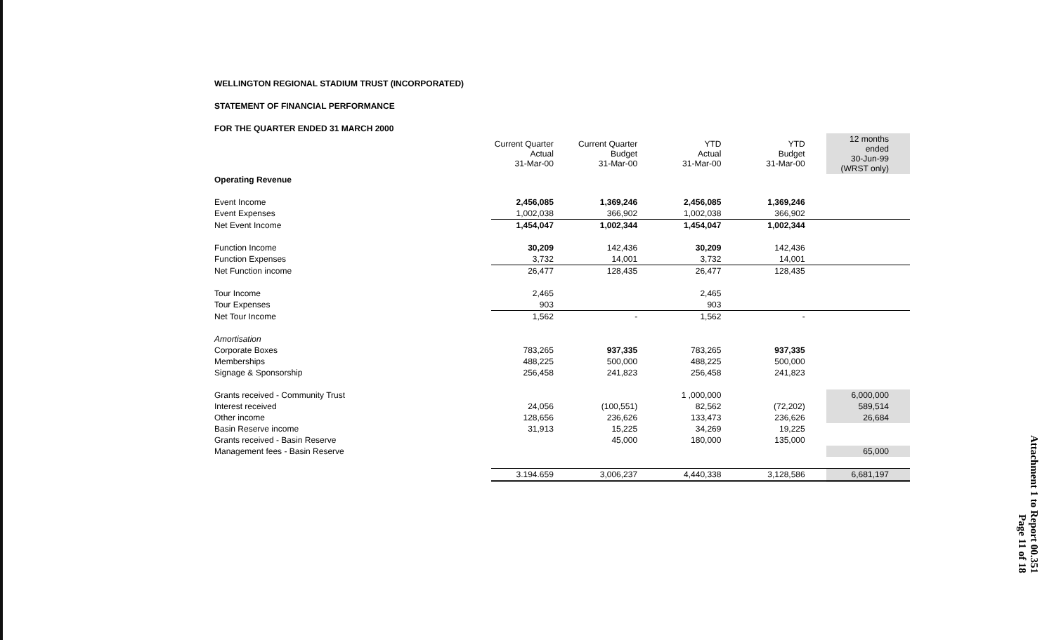WELLINGTON REGIONAL STADIUM TRUST (INCORPORATED)
STATEMENT OF FINANCIAL PERFORMANCE
FOR THE QUARTER ENDED 31 MARCH 2000
| | Current Quarter Actual 31-Mar-00 | Current Quarter Budget 31-Mar-00 | YTD Actual 31-Mar-00 | YTD Budget 31-Mar-00 | 12 months ended 30-Jun-99 (WRST only) |
| --- | --- | --- | --- | --- | --- |
| Operating Revenue | | | | | |
| Event Income | 2,456,085 | 1,369,246 | 2,456,085 | 1,369,246 | |
| Event Expenses | 1,002,038 | 366,902 | 1,002,038 | 366,902 | |
| Net Event Income | 1,454,047 | 1,002,344 | 1,454,047 | 1,002,344 | |
| Function Income | 30,209 | 142,436 | 30,209 | 142,436 | |
| Function Expenses | 3,732 | 14,001 | 3,732 | 14,001 | |
| Net Function income | 26,477 | 128,435 | 26,477 | 128,435 | |
| Tour Income | 2,465 | | 2,465 | | |
| Tour Expenses | 903 | | 903 | | |
| Net Tour Income | 1,562 | - | 1,562 | - | |
| Amortisation | | | | | |
| Corporate Boxes | 783,265 | 937,335 | 783,265 | 937,335 | |
| Memberships | 488,225 | 500,000 | 488,225 | 500,000 | |
| Signage & Sponsorship | 256,458 | 241,823 | 256,458 | 241,823 | |
| Grants received - Community Trust | | | 1 ,000,000 | | 6,000,000 |
| Interest received | 24,056 | (100,551) | 82,562 | (72,202) | 589,514 |
| Other income | 128,656 | 236,626 | 133,473 | 236,626 | 26,684 |
| Basin Reserve income | 31,913 | 15,225 | 34,269 | 19,225 | |
| Grants received - Basin Reserve | | 45,000 | 180,000 | 135,000 | |
| Management fees - Basin Reserve | | | | | 65,000 |
| | 3.194.659 | 3,006,237 | 4,440,338 | 3,128,586 | 6,681,197 |
Attachment 1 to Report 00.351
Page 11 of 18